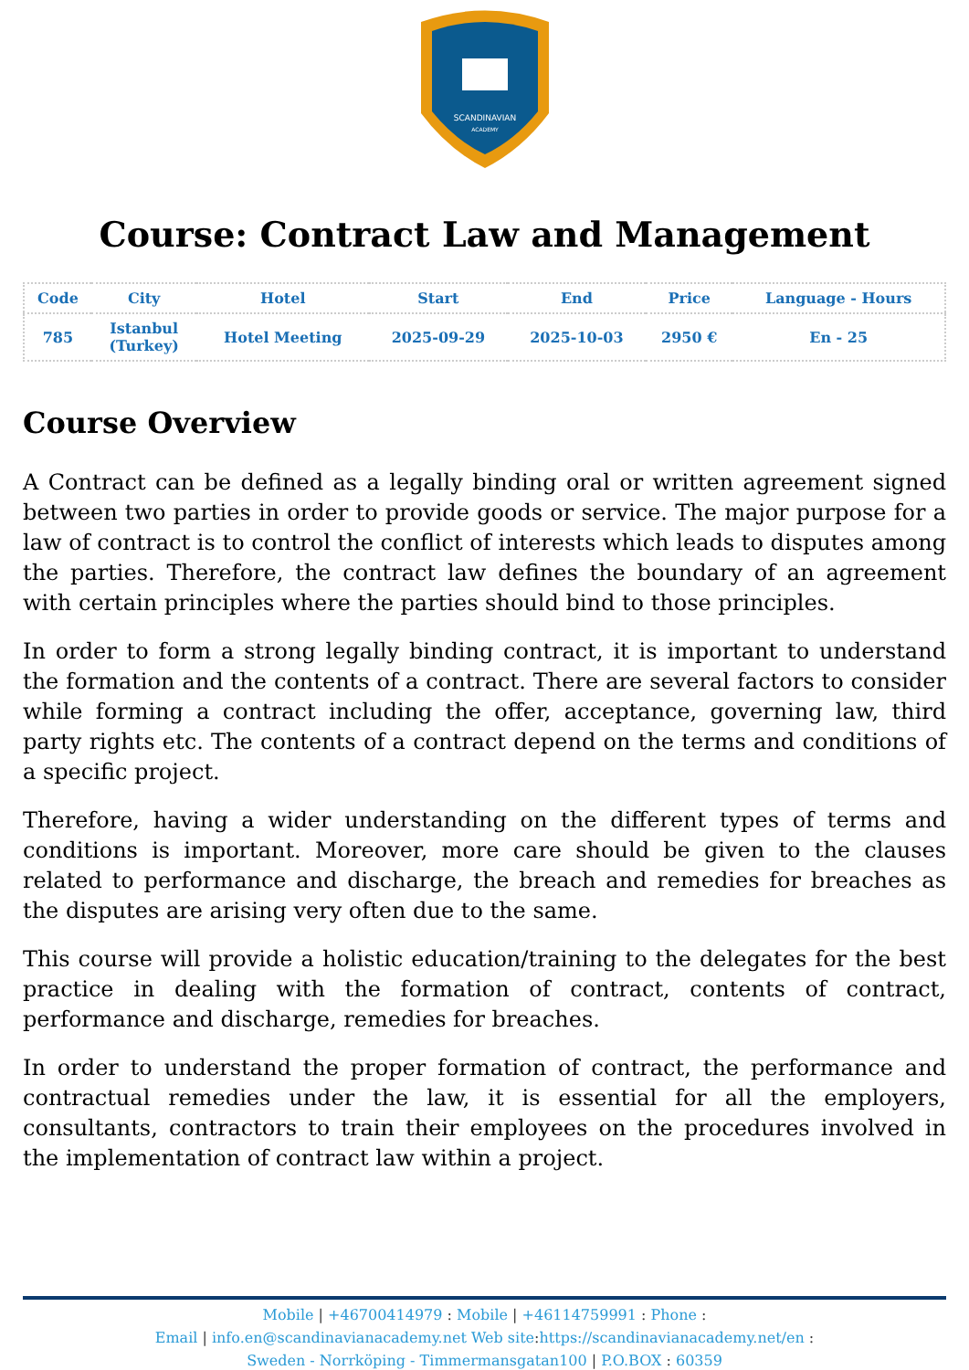SCANDINAVIAN
ACADEMY
Course: Contract Law and Management
| Code | City | Hotel | Start | End | Price | Language - Hours |
| --- | --- | --- | --- | --- | --- | --- |
| 785 | Istanbul (Turkey) | Hotel Meeting | 2025-09-29 | 2025-10-03 | 2950 € | En - 25 |
Course Overview
A Contract can be defined as a legally binding oral or written agreement signed between two parties in order to provide goods or service. The major purpose for a law of contract is to control the conflict of interests which leads to disputes among the parties. Therefore, the contract law defines the boundary of an agreement with certain principles where the parties should bind to those principles.
In order to form a strong legally binding contract, it is important to understand the formation and the contents of a contract. There are several factors to consider while forming a contract including the offer, acceptance, governing law, third party rights etc. The contents of a contract depend on the terms and conditions of a specific project.
Therefore, having a wider understanding on the different types of terms and conditions is important. Moreover, more care should be given to the clauses related to performance and discharge, the breach and remedies for breaches as the disputes are arising very often due to the same.
This course will provide a holistic education/training to the delegates for the best practice in dealing with the formation of contract, contents of contract, performance and discharge, remedies for breaches.
In order to understand the proper formation of contract, the performance and contractual remedies under the law, it is essential for all the employers, consultants, contractors to train their employees on the procedures involved in the implementation of contract law within a project.
Mobile | +46700414979 : Mobile | +46114759991 : Phone :
Email | info.en@scandinavianacademy.net Web site: https://scandinavianacademy.net/en :
Sweden - Norrköping - Timmermansgatan100 | P.O.BOX : 60359